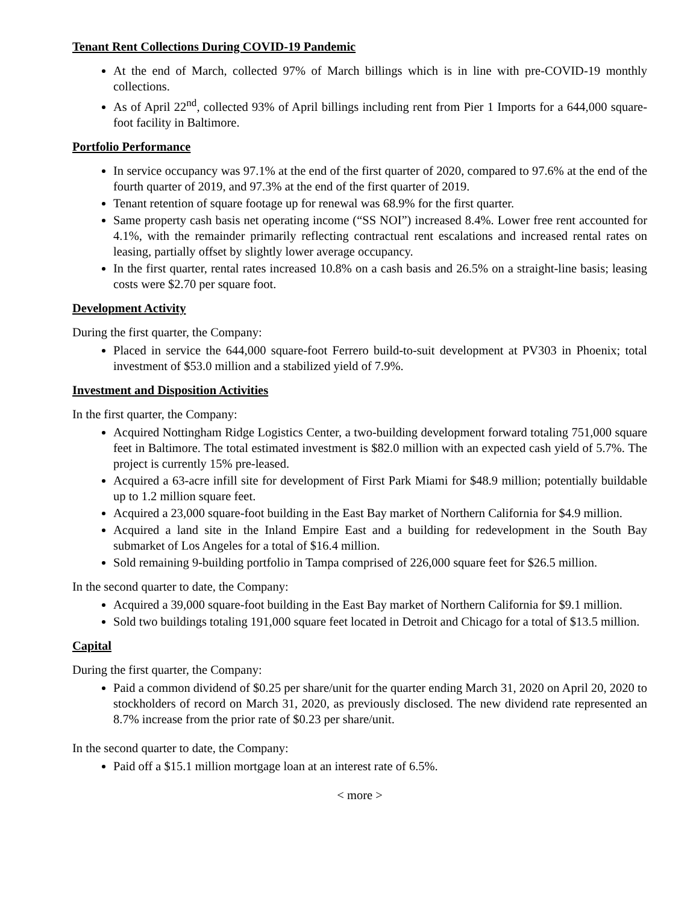Tenant Rent Collections During COVID-19 Pandemic
At the end of March, collected 97% of March billings which is in line with pre-COVID-19 monthly collections.
As of April 22<sup>nd</sup>, collected 93% of April billings including rent from Pier 1 Imports for a 644,000 square-foot facility in Baltimore.
Portfolio Performance
In service occupancy was 97.1% at the end of the first quarter of 2020, compared to 97.6% at the end of the fourth quarter of 2019, and 97.3% at the end of the first quarter of 2019.
Tenant retention of square footage up for renewal was 68.9% for the first quarter.
Same property cash basis net operating income (“SS NOI”) increased 8.4%. Lower free rent accounted for 4.1%, with the remainder primarily reflecting contractual rent escalations and increased rental rates on leasing, partially offset by slightly lower average occupancy.
In the first quarter, rental rates increased 10.8% on a cash basis and 26.5% on a straight-line basis; leasing costs were $2.70 per square foot.
Development Activity
During the first quarter, the Company:
Placed in service the 644,000 square-foot Ferrero build-to-suit development at PV303 in Phoenix; total investment of $53.0 million and a stabilized yield of 7.9%.
Investment and Disposition Activities
In the first quarter, the Company:
Acquired Nottingham Ridge Logistics Center, a two-building development forward totaling 751,000 square feet in Baltimore. The total estimated investment is $82.0 million with an expected cash yield of 5.7%. The project is currently 15% pre-leased.
Acquired a 63-acre infill site for development of First Park Miami for $48.9 million; potentially buildable up to 1.2 million square feet.
Acquired a 23,000 square-foot building in the East Bay market of Northern California for $4.9 million.
Acquired a land site in the Inland Empire East and a building for redevelopment in the South Bay submarket of Los Angeles for a total of $16.4 million.
Sold remaining 9-building portfolio in Tampa comprised of 226,000 square feet for $26.5 million.
In the second quarter to date, the Company:
Acquired a 39,000 square-foot building in the East Bay market of Northern California for $9.1 million.
Sold two buildings totaling 191,000 square feet located in Detroit and Chicago for a total of $13.5 million.
Capital
During the first quarter, the Company:
Paid a common dividend of $0.25 per share/unit for the quarter ending March 31, 2020 on April 20, 2020 to stockholders of record on March 31, 2020, as previously disclosed. The new dividend rate represented an 8.7% increase from the prior rate of $0.23 per share/unit.
In the second quarter to date, the Company:
Paid off a $15.1 million mortgage loan at an interest rate of 6.5%.
< more >